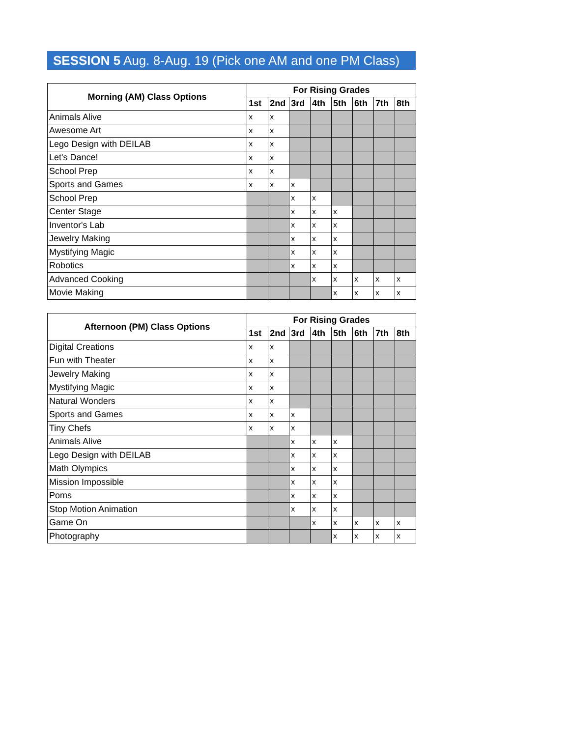SESSION 5 Aug. 8-Aug. 19 (Pick one AM and one PM Class)
| Morning (AM) Class Options | For Rising Grades | | | | | | | |
| --- | --- | --- | --- | --- | --- | --- | --- | --- |
| | 1st | 2nd | 3rd | 4th | 5th | 6th | 7th | 8th |
| Animals Alive | x | x | | | | | | |
| Awesome Art | x | x | | | | | | |
| Lego Design with DEILAB | x | x | | | | | | |
| Let's Dance! | x | x | | | | | | |
| School Prep | x | x | | | | | | |
| Sports and Games | x | x | x | | | | | |
| School Prep | | | x | x | | | | |
| Center Stage | | | x | x | x | | | |
| Inventor's Lab | | | x | x | x | | | |
| Jewelry Making | | | x | x | x | | | |
| Mystifying Magic | | | x | x | x | | | |
| Robotics | | | x | x | x | | | |
| Advanced Cooking | | | | x | x | x | x | x |
| Movie Making | | | | | x | x | x | x |
| Afternoon (PM) Class Options | For Rising Grades | | | | | | | |
| --- | --- | --- | --- | --- | --- | --- | --- | --- |
| | 1st | 2nd | 3rd | 4th | 5th | 6th | 7th | 8th |
| Digital Creations | x | x | | | | | | |
| Fun with Theater | x | x | | | | | | |
| Jewelry Making | x | x | | | | | | |
| Mystifying Magic | x | x | | | | | | |
| Natural Wonders | x | x | | | | | | |
| Sports and Games | x | x | x | | | | | |
| Tiny Chefs | x | x | x | | | | | |
| Animals Alive | | | x | x | x | | | |
| Lego Design with DEILAB | | | x | x | x | | | |
| Math Olympics | | | x | x | x | | | |
| Mission Impossible | | | x | x | x | | | |
| Poms | | | x | x | x | | | |
| Stop Motion Animation | | | x | x | x | | | |
| Game On | | | | x | x | x | x | x |
| Photography | | | | | x | x | x | x |